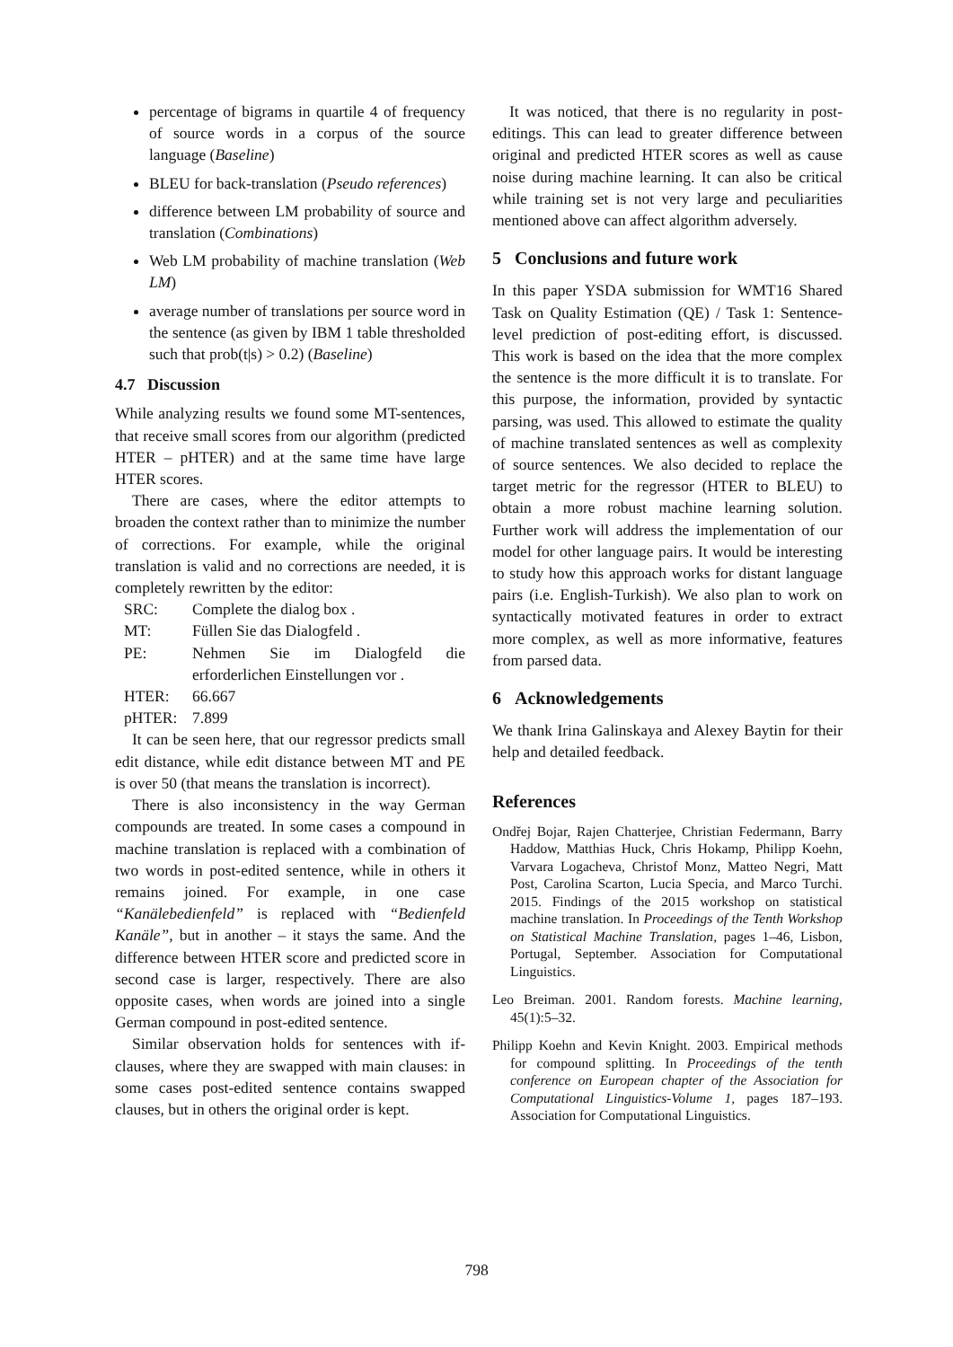percentage of bigrams in quartile 4 of frequency of source words in a corpus of the source language (Baseline)
BLEU for back-translation (Pseudo references)
difference between LM probability of source and translation (Combinations)
Web LM probability of machine translation (Web LM)
average number of translations per source word in the sentence (as given by IBM 1 table thresholded such that prob(t|s) > 0.2) (Baseline)
4.7 Discussion
While analyzing results we found some MT-sentences, that receive small scores from our algorithm (predicted HTER – pHTER) and at the same time have large HTER scores.
There are cases, where the editor attempts to broaden the context rather than to minimize the number of corrections. For example, while the original translation is valid and no corrections are needed, it is completely rewritten by the editor:
| SRC: | Complete the dialog box . |
| MT: | Füllen Sie das Dialogfeld . |
| PE: | Nehmen Sie im Dialogfeld die erforderlichen Einstellungen vor . |
| HTER: | 66.667 |
| pHTER: | 7.899 |
It can be seen here, that our regressor predicts small edit distance, while edit distance between MT and PE is over 50 (that means the translation is incorrect).
There is also inconsistency in the way German compounds are treated. In some cases a compound in machine translation is replaced with a combination of two words in post-edited sentence, while in others it remains joined. For example, in one case “Kanälebedienfeld” is replaced with “Bedienfeld Kanäle”, but in another – it stays the same. And the difference between HTER score and predicted score in second case is larger, respectively. There are also opposite cases, when words are joined into a single German compound in post-edited sentence.
Similar observation holds for sentences with if-clauses, where they are swapped with main clauses: in some cases post-edited sentence contains swapped clauses, but in others the original order is kept.
It was noticed, that there is no regularity in post-editings. This can lead to greater difference between original and predicted HTER scores as well as cause noise during machine learning. It can also be critical while training set is not very large and peculiarities mentioned above can affect algorithm adversely.
5 Conclusions and future work
In this paper YSDA submission for WMT16 Shared Task on Quality Estimation (QE) / Task 1: Sentence-level prediction of post-editing effort, is discussed. This work is based on the idea that the more complex the sentence is the more difficult it is to translate. For this purpose, the information, provided by syntactic parsing, was used. This allowed to estimate the quality of machine translated sentences as well as complexity of source sentences. We also decided to replace the target metric for the regressor (HTER to BLEU) to obtain a more robust machine learning solution. Further work will address the implementation of our model for other language pairs. It would be interesting to study how this approach works for distant language pairs (i.e. English-Turkish). We also plan to work on syntactically motivated features in order to extract more complex, as well as more informative, features from parsed data.
6 Acknowledgements
We thank Irina Galinskaya and Alexey Baytin for their help and detailed feedback.
References
Ondřej Bojar, Rajen Chatterjee, Christian Federmann, Barry Haddow, Matthias Huck, Chris Hokamp, Philipp Koehn, Varvara Logacheva, Christof Monz, Matteo Negri, Matt Post, Carolina Scarton, Lucia Specia, and Marco Turchi. 2015. Findings of the 2015 workshop on statistical machine translation. In Proceedings of the Tenth Workshop on Statistical Machine Translation, pages 1–46, Lisbon, Portugal, September. Association for Computational Linguistics.
Leo Breiman. 2001. Random forests. Machine learning, 45(1):5–32.
Philipp Koehn and Kevin Knight. 2003. Empirical methods for compound splitting. In Proceedings of the tenth conference on European chapter of the Association for Computational Linguistics-Volume 1, pages 187–193. Association for Computational Linguistics.
798